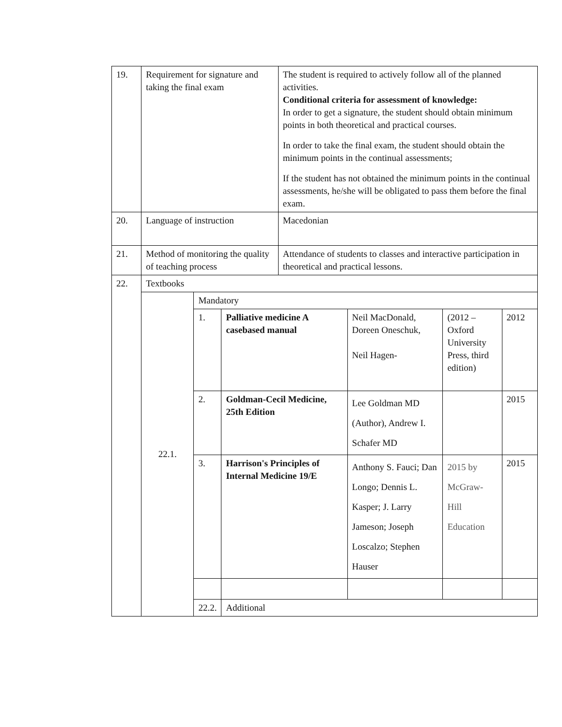| 19. | Requirement for signature and taking the final exam | | | The student is required to actively follow all of the planned activities. Conditional criteria for assessment of knowledge: In order to get a signature, the student should obtain minimum points in both theoretical and practical courses. In order to take the final exam, the student should obtain the minimum points in the continual assessments; If the student has not obtained the minimum points in the continual assessments, he/she will be obligated to pass them before the final exam. | | | |
| 20. | Language of instruction | | | Macedonian | | | |
| 21. | Method of monitoring the quality of teaching process | | | Attendance of students to classes and interactive participation in theoretical and practical lessons. | | | |
| 22. | Textbooks | | | | | | |
| | 22.1. | Mandatory | | | | | |
| | | 1. | Palliative medicine A casebased manual | | Neil MacDonald, Doreen Oneschuk, Neil Hagen- | (2012 – Oxford University Press, third edition) | 2012 |
| | | 2. | Goldman-Cecil Medicine, 25th Edition | | Lee Goldman MD (Author), Andrew I. Schafer MD | | 2015 |
| | | 3. | Harrison's Principles of Internal Medicine 19/E | | Anthony S. Fauci; Dan Longo; Dennis L. Kasper; J. Larry Jameson; Joseph Loscalzo; Stephen Hauser | 2015 by McGraw-Hill Education | 2015 |
| | | 22.2. | Additional | | | | |